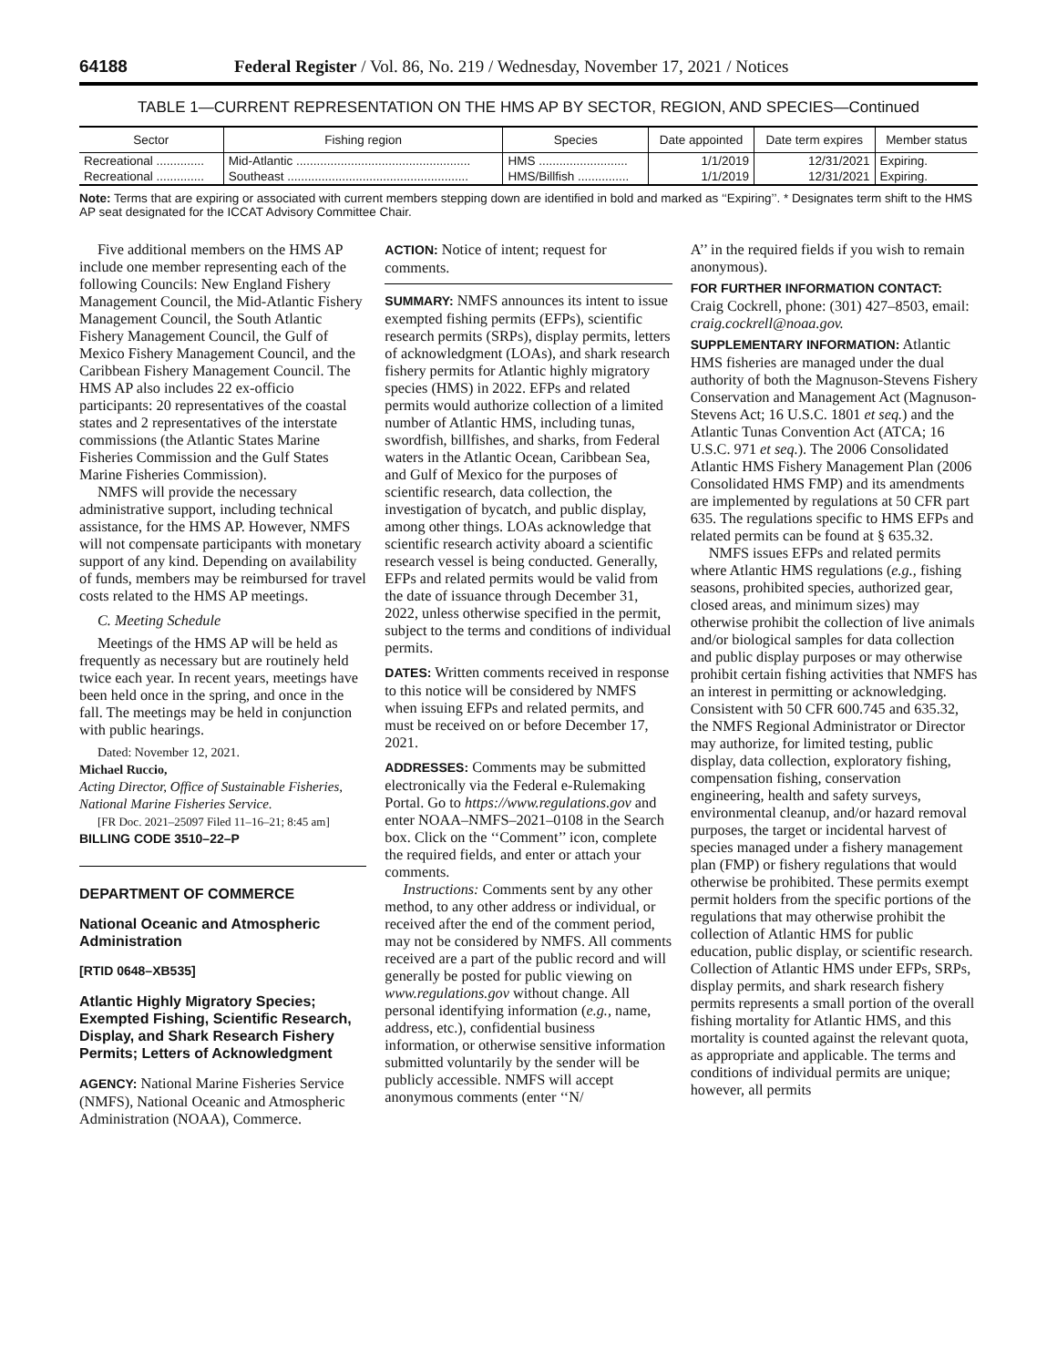64188 Federal Register / Vol. 86, No. 219 / Wednesday, November 17, 2021 / Notices
TABLE 1—CURRENT REPRESENTATION ON THE HMS AP BY SECTOR, REGION, AND SPECIES—Continued
| Sector | Fishing region | Species | Date appointed | Date term expires | Member status |
| --- | --- | --- | --- | --- | --- |
| Recreational .............. | Mid-Atlantic ................................................... | HMS .......................... | 1/1/2019 | 12/31/2021 | Expiring. |
| Recreational .............. | Southeast ..................................................... | HMS/Billfish ............... | 1/1/2019 | 12/31/2021 | Expiring. |
Note: Terms that are expiring or associated with current members stepping down are identified in bold and marked as ‘‘Expiring’’. * Designates term shift to the HMS AP seat designated for the ICCAT Advisory Committee Chair.
Five additional members on the HMS AP include one member representing each of the following Councils: New England Fishery Management Council, the Mid-Atlantic Fishery Management Council, the South Atlantic Fishery Management Council, the Gulf of Mexico Fishery Management Council, and the Caribbean Fishery Management Council. The HMS AP also includes 22 ex-officio participants: 20 representatives of the coastal states and 2 representatives of the interstate commissions (the Atlantic States Marine Fisheries Commission and the Gulf States Marine Fisheries Commission).
NMFS will provide the necessary administrative support, including technical assistance, for the HMS AP. However, NMFS will not compensate participants with monetary support of any kind. Depending on availability of funds, members may be reimbursed for travel costs related to the HMS AP meetings.
C. Meeting Schedule
Meetings of the HMS AP will be held as frequently as necessary but are routinely held twice each year. In recent years, meetings have been held once in the spring, and once in the fall. The meetings may be held in conjunction with public hearings.
Dated: November 12, 2021.
Michael Ruccio,
Acting Director, Office of Sustainable Fisheries, National Marine Fisheries Service.
[FR Doc. 2021–25097 Filed 11–16–21; 8:45 am]
BILLING CODE 3510–22–P
DEPARTMENT OF COMMERCE
National Oceanic and Atmospheric Administration
[RTID 0648–XB535]
Atlantic Highly Migratory Species; Exempted Fishing, Scientific Research, Display, and Shark Research Fishery Permits; Letters of Acknowledgment
AGENCY: National Marine Fisheries Service (NMFS), National Oceanic and Atmospheric Administration (NOAA), Commerce.
ACTION: Notice of intent; request for comments.
SUMMARY: NMFS announces its intent to issue exempted fishing permits (EFPs), scientific research permits (SRPs), display permits, letters of acknowledgment (LOAs), and shark research fishery permits for Atlantic highly migratory species (HMS) in 2022. EFPs and related permits would authorize collection of a limited number of Atlantic HMS, including tunas, swordfish, billfishes, and sharks, from Federal waters in the Atlantic Ocean, Caribbean Sea, and Gulf of Mexico for the purposes of scientific research, data collection, the investigation of bycatch, and public display, among other things. LOAs acknowledge that scientific research activity aboard a scientific research vessel is being conducted. Generally, EFPs and related permits would be valid from the date of issuance through December 31, 2022, unless otherwise specified in the permit, subject to the terms and conditions of individual permits.
DATES: Written comments received in response to this notice will be considered by NMFS when issuing EFPs and related permits, and must be received on or before December 17, 2021.
ADDRESSES: Comments may be submitted electronically via the Federal e-Rulemaking Portal. Go to https://www.regulations.gov and enter NOAA–NMFS–2021–0108 in the Search box. Click on the ‘‘Comment’’ icon, complete the required fields, and enter or attach your comments.
Instructions: Comments sent by any other method, to any other address or individual, or received after the end of the comment period, may not be considered by NMFS. All comments received are a part of the public record and will generally be posted for public viewing on www.regulations.gov without change. All personal identifying information (e.g., name, address, etc.), confidential business information, or otherwise sensitive information submitted voluntarily by the sender will be publicly accessible. NMFS will accept anonymous comments (enter ‘‘N/
A’’ in the required fields if you wish to remain anonymous).
FOR FURTHER INFORMATION CONTACT: Craig Cockrell, phone: (301) 427–8503, email: craig.cockrell@noaa.gov.
SUPPLEMENTARY INFORMATION: Atlantic HMS fisheries are managed under the dual authority of both the Magnuson-Stevens Fishery Conservation and Management Act (Magnuson-Stevens Act; 16 U.S.C. 1801 et seq.) and the Atlantic Tunas Convention Act (ATCA; 16 U.S.C. 971 et seq.). The 2006 Consolidated Atlantic HMS Fishery Management Plan (2006 Consolidated HMS FMP) and its amendments are implemented by regulations at 50 CFR part 635. The regulations specific to HMS EFPs and related permits can be found at § 635.32.
NMFS issues EFPs and related permits where Atlantic HMS regulations (e.g., fishing seasons, prohibited species, authorized gear, closed areas, and minimum sizes) may otherwise prohibit the collection of live animals and/or biological samples for data collection and public display purposes or may otherwise prohibit certain fishing activities that NMFS has an interest in permitting or acknowledging. Consistent with 50 CFR 600.745 and 635.32, the NMFS Regional Administrator or Director may authorize, for limited testing, public display, data collection, exploratory fishing, compensation fishing, conservation engineering, health and safety surveys, environmental cleanup, and/or hazard removal purposes, the target or incidental harvest of species managed under a fishery management plan (FMP) or fishery regulations that would otherwise be prohibited. These permits exempt permit holders from the specific portions of the regulations that may otherwise prohibit the collection of Atlantic HMS for public education, public display, or scientific research. Collection of Atlantic HMS under EFPs, SRPs, display permits, and shark research fishery permits represents a small portion of the overall fishing mortality for Atlantic HMS, and this mortality is counted against the relevant quota, as appropriate and applicable. The terms and conditions of individual permits are unique; however, all permits